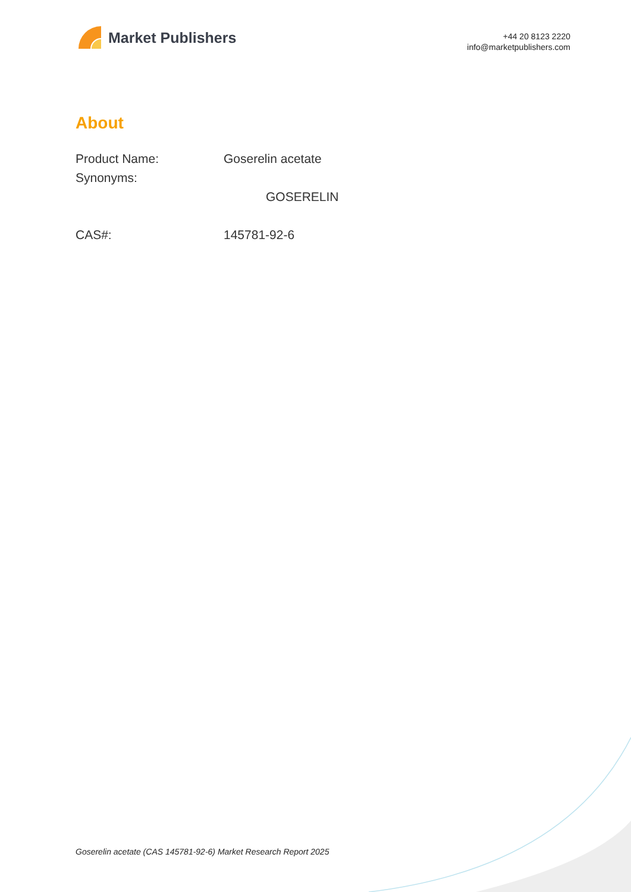Market Publishers
+44 20 8123 2220
info@marketpublishers.com
About
Product Name: Goserelin acetate
Synonyms:
GOSERELIN
CAS#: 145781-92-6
Goserelin acetate (CAS 145781-92-6) Market Research Report 2025